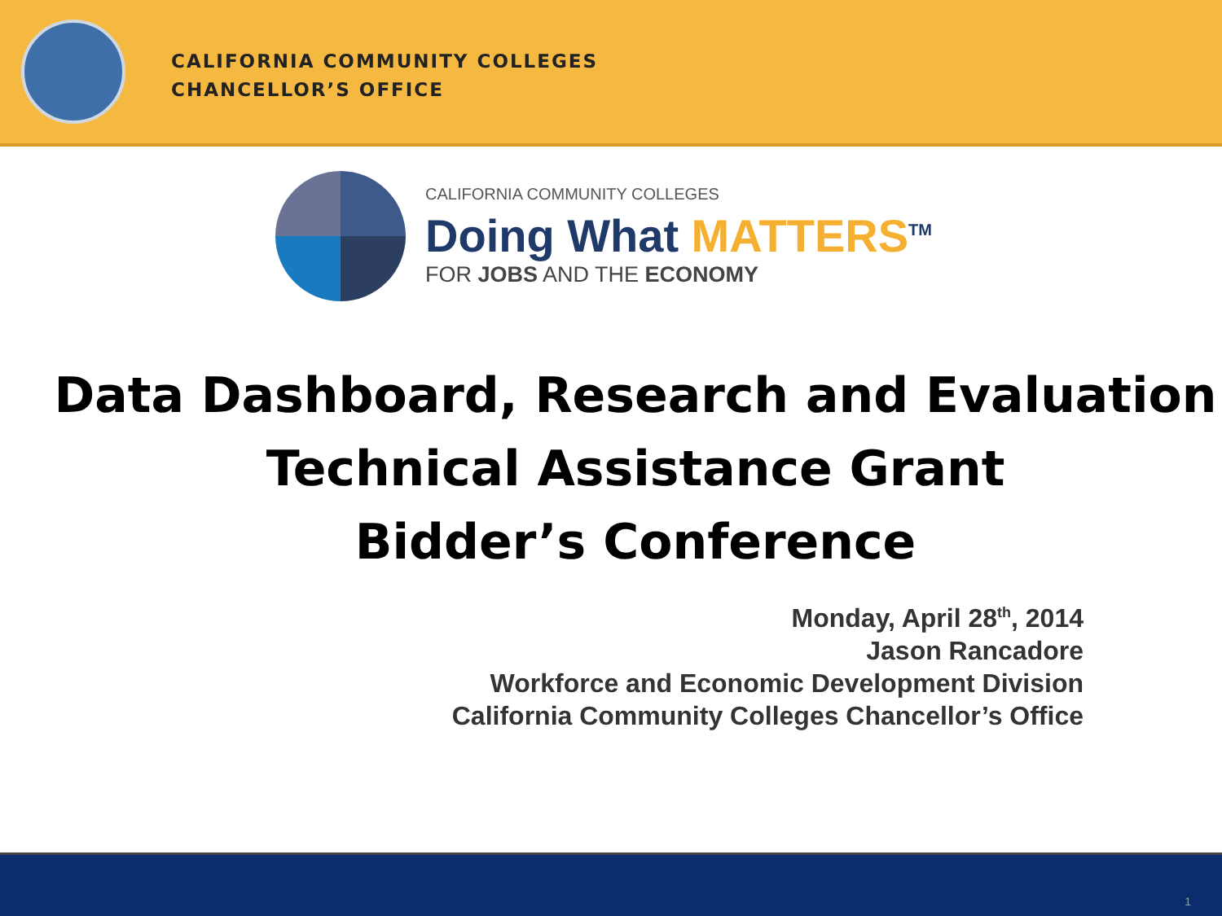CALIFORNIA COMMUNITY COLLEGES
CHANCELLOR’S OFFICE
CALIFORNIA COMMUNITY COLLEGES
Doing What MATTERS<sup>TM</sup>
FOR JOBS AND THE ECONOMY
Data Dashboard, Research and Evaluation Technical Assistance Grant
Bidder’s Conference
Monday, April 28<sup>th</sup>, 2014
Jason Rancadore
Workforce and Economic Development Division
California Community Colleges Chancellor’s Office
1